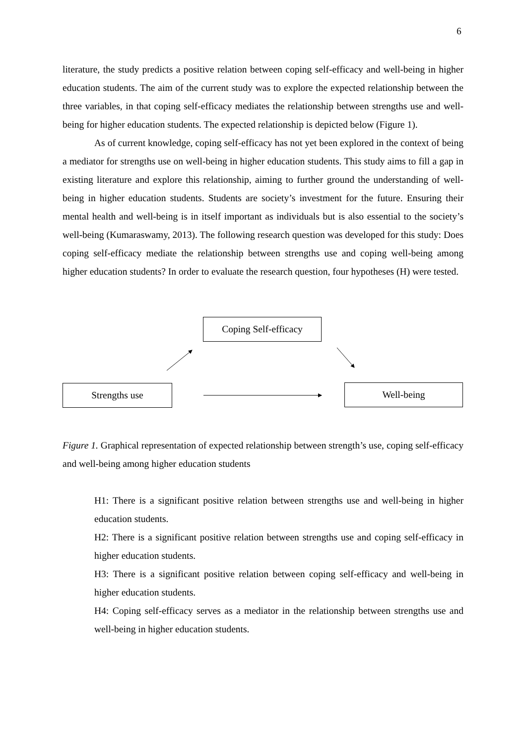6
literature, the study predicts a positive relation between coping self-efficacy and well-being in higher education students. The aim of the current study was to explore the expected relationship between the three variables, in that coping self-efficacy mediates the relationship between strengths use and well-being for higher education students. The expected relationship is depicted below (Figure 1).
As of current knowledge, coping self-efficacy has not yet been explored in the context of being a mediator for strengths use on well-being in higher education students. This study aims to fill a gap in existing literature and explore this relationship, aiming to further ground the understanding of well-being in higher education students. Students are society’s investment for the future. Ensuring their mental health and well-being is in itself important as individuals but is also essential to the society’s well-being (Kumaraswamy, 2013). The following research question was developed for this study: Does coping self-efficacy mediate the relationship between strengths use and coping well-being among higher education students? In order to evaluate the research question, four hypotheses (H) were tested.
Coping Self-efficacy
Strengths use Well-being
Figure 1. Graphical representation of expected relationship between strength’s use, coping self-efficacy and well-being among higher education students
H1: There is a significant positive relation between strengths use and well-being in higher education students.
H2: There is a significant positive relation between strengths use and coping self-efficacy in higher education students.
H3: There is a significant positive relation between coping self-efficacy and well-being in higher education students.
H4: Coping self-efficacy serves as a mediator in the relationship between strengths use and well-being in higher education students.